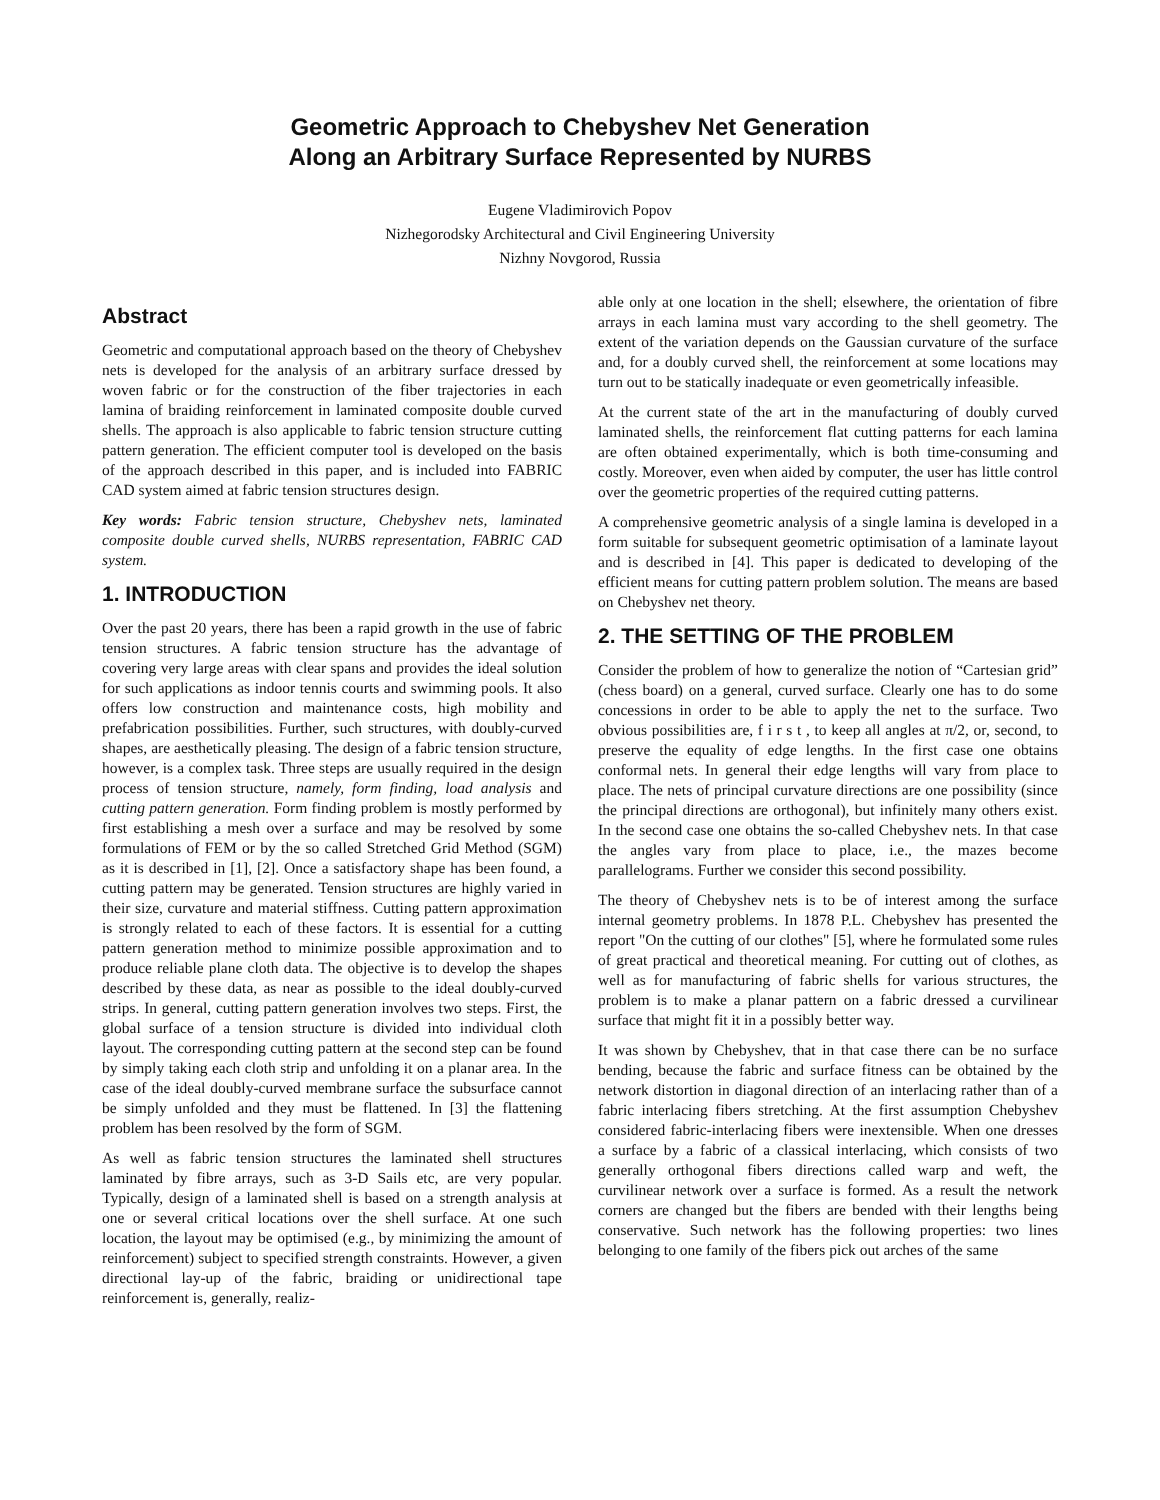Geometric Approach to Chebyshev Net Generation
Along an Arbitrary Surface Represented by NURBS
Eugene Vladimirovich Popov
Nizhegorodsky Architectural and Civil Engineering University
Nizhny Novgorod, Russia
Abstract
Geometric and computational approach based on the theory of Chebyshev nets is developed for the analysis of an arbitrary surface dressed by woven fabric or for the construction of the fiber trajectories in each lamina of braiding reinforcement in laminated composite double curved shells. The approach is also applicable to fabric tension structure cutting pattern generation. The efficient computer tool is developed on the basis of the approach described in this paper, and is included into FABRIC CAD system aimed at fabric tension structures design.
Key words: Fabric tension structure, Chebyshev nets, laminated composite double curved shells, NURBS representation, FABRIC CAD system.
1. INTRODUCTION
Over the past 20 years, there has been a rapid growth in the use of fabric tension structures. A fabric tension structure has the advantage of covering very large areas with clear spans and provides the ideal solution for such applications as indoor tennis courts and swimming pools. It also offers low construction and maintenance costs, high mobility and prefabrication possibilities. Further, such structures, with doubly-curved shapes, are aesthetically pleasing. The design of a fabric tension structure, however, is a complex task. Three steps are usually required in the design process of tension structure, namely, form finding, load analysis and cutting pattern generation. Form finding problem is mostly performed by first establishing a mesh over a surface and may be resolved by some formulations of FEM or by the so called Stretched Grid Method (SGM) as it is described in [1], [2]. Once a satisfactory shape has been found, a cutting pattern may be generated. Tension structures are highly varied in their size, curvature and material stiffness. Cutting pattern approximation is strongly related to each of these factors. It is essential for a cutting pattern generation method to minimize possible approximation and to produce reliable plane cloth data. The objective is to develop the shapes described by these data, as near as possible to the ideal doubly-curved strips. In general, cutting pattern generation involves two steps. First, the global surface of a tension structure is divided into individual cloth layout. The corresponding cutting pattern at the second step can be found by simply taking each cloth strip and unfolding it on a planar area. In the case of the ideal doubly-curved membrane surface the subsurface cannot be simply unfolded and they must be flattened. In [3] the flattening problem has been resolved by the form of SGM.
As well as fabric tension structures the laminated shell structures laminated by fibre arrays, such as 3-D Sails etc, are very popular. Typically, design of a laminated shell is based on a strength analysis at one or several critical locations over the shell surface. At one such location, the layout may be optimised (e.g., by minimizing the amount of reinforcement) subject to specified strength constraints. However, a given directional lay-up of the fabric, braiding or unidirectional tape reinforcement is, generally, realiz-
able only at one location in the shell; elsewhere, the orientation of fibre arrays in each lamina must vary according to the shell geometry. The extent of the variation depends on the Gaussian curvature of the surface and, for a doubly curved shell, the reinforcement at some locations may turn out to be statically inadequate or even geometrically infeasible.
At the current state of the art in the manufacturing of doubly curved laminated shells, the reinforcement flat cutting patterns for each lamina are often obtained experimentally, which is both time-consuming and costly. Moreover, even when aided by computer, the user has little control over the geometric properties of the required cutting patterns.
A comprehensive geometric analysis of a single lamina is developed in a form suitable for subsequent geometric optimisation of a laminate layout and is described in [4]. This paper is dedicated to developing of the efficient means for cutting pattern problem solution. The means are based on Chebyshev net theory.
2. THE SETTING OF THE PROBLEM
Consider the problem of how to generalize the notion of “Cartesian grid” (chess board) on a general, curved surface. Clearly one has to do some concessions in order to be able to apply the net to the surface. Two obvious possibilities are, f i r s t , to keep all angles at π/2, or, second, to preserve the equality of edge lengths. In the first case one obtains conformal nets. In general their edge lengths will vary from place to place. The nets of principal curvature directions are one possibility (since the principal directions are orthogonal), but infinitely many others exist. In the second case one obtains the so-called Chebyshev nets. In that case the angles vary from place to place, i.e., the mazes become parallelograms. Further we consider this second possibility.
The theory of Chebyshev nets is to be of interest among the surface internal geometry problems. In 1878 P.L. Chebyshev has presented the report "On the cutting of our clothes" [5], where he formulated some rules of great practical and theoretical meaning. For cutting out of clothes, as well as for manufacturing of fabric shells for various structures, the problem is to make a planar pattern on a fabric dressed a curvilinear surface that might fit it in a possibly better way.
It was shown by Chebyshev, that in that case there can be no surface bending, because the fabric and surface fitness can be obtained by the network distortion in diagonal direction of an interlacing rather than of a fabric interlacing fibers stretching. At the first assumption Chebyshev considered fabric-interlacing fibers were inextensible. When one dresses a surface by a fabric of a classical interlacing, which consists of two generally orthogonal fibers directions called warp and weft, the curvilinear network over a surface is formed. As a result the network corners are changed but the fibers are bended with their lengths being conservative. Such network has the following properties: two lines belonging to one family of the fibers pick out arches of the same